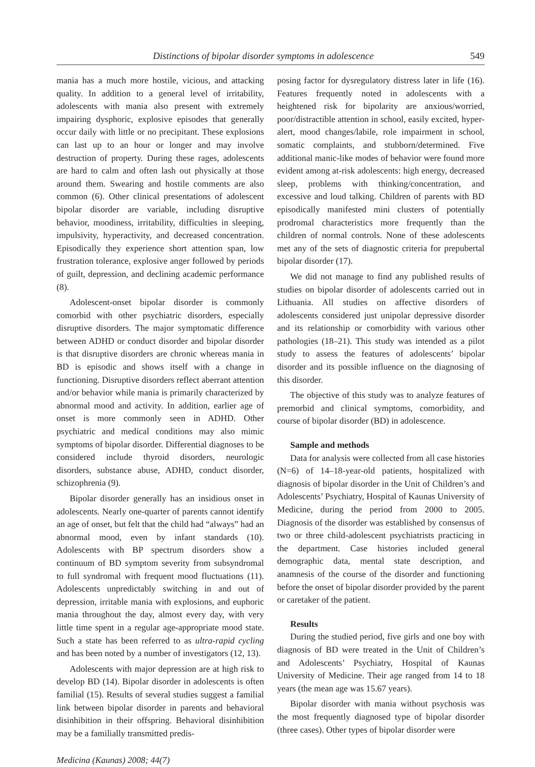Distinctions of bipolar disorder symptoms in adolescence 549
mania has a much more hostile, vicious, and attacking quality. In addition to a general level of irritability, adolescents with mania also present with extremely impairing dysphoric, explosive episodes that generally occur daily with little or no precipitant. These explosions can last up to an hour or longer and may involve destruction of property. During these rages, adolescents are hard to calm and often lash out physically at those around them. Swearing and hostile comments are also common (6). Other clinical presentations of adolescent bipolar disorder are variable, including disruptive behavior, moodiness, irritability, difficulties in sleeping, impulsivity, hyperactivity, and decreased concentration. Episodically they experience short attention span, low frustration tolerance, explosive anger followed by periods of guilt, depression, and declining academic performance (8).
Adolescent-onset bipolar disorder is commonly comorbid with other psychiatric disorders, especially disruptive disorders. The major symptomatic difference between ADHD or conduct disorder and bipolar disorder is that disruptive disorders are chronic whereas mania in BD is episodic and shows itself with a change in functioning. Disruptive disorders reflect aberrant attention and/or behavior while mania is primarily characterized by abnormal mood and activity. In addition, earlier age of onset is more commonly seen in ADHD. Other psychiatric and medical conditions may also mimic symptoms of bipolar disorder. Differential diagnoses to be considered include thyroid disorders, neurologic disorders, substance abuse, ADHD, conduct disorder, schizophrenia (9).
Bipolar disorder generally has an insidious onset in adolescents. Nearly one-quarter of parents cannot identify an age of onset, but felt that the child had “always” had an abnormal mood, even by infant standards (10). Adolescents with BP spectrum disorders show a continuum of BD symptom severity from subsyndromal to full syndromal with frequent mood fluctuations (11). Adolescents unpredictably switching in and out of depression, irritable mania with explosions, and euphoric mania throughout the day, almost every day, with very little time spent in a regular age-appropriate mood state. Such a state has been referred to as ultra-rapid cycling and has been noted by a number of investigators (12, 13).
Adolescents with major depression are at high risk to develop BD (14). Bipolar disorder in adolescents is often familial (15). Results of several studies suggest a familial link between bipolar disorder in parents and behavioral disinhibition in their offspring. Behavioral disinhibition may be a familially transmitted predis-
Medicina (Kaunas) 2008; 44(7)
posing factor for dysregulatory distress later in life (16). Features frequently noted in adolescents with a heightened risk for bipolarity are anxious/worried, poor/distractible attention in school, easily excited, hyper-alert, mood changes/labile, role impairment in school, somatic complaints, and stubborn/determined. Five additional manic-like modes of behavior were found more evident among at-risk adolescents: high energy, decreased sleep, problems with thinking/concentration, and excessive and loud talking. Children of parents with BD episodically manifested mini clusters of potentially prodromal characteristics more frequently than the children of normal controls. None of these adolescents met any of the sets of diagnostic criteria for prepubertal bipolar disorder (17).
We did not manage to find any published results of studies on bipolar disorder of adolescents carried out in Lithuania. All studies on affective disorders of adolescents considered just unipolar depressive disorder and its relationship or comorbidity with various other pathologies (18–21). This study was intended as a pilot study to assess the features of adolescents’ bipolar disorder and its possible influence on the diagnosing of this disorder.
The objective of this study was to analyze features of premorbid and clinical symptoms, comorbidity, and course of bipolar disorder (BD) in adolescence.
Sample and methods
Data for analysis were collected from all case histories (N=6) of 14–18-year-old patients, hospitalized with diagnosis of bipolar disorder in the Unit of Children’s and Adolescents’ Psychiatry, Hospital of Kaunas University of Medicine, during the period from 2000 to 2005. Diagnosis of the disorder was established by consensus of two or three child-adolescent psychiatrists practicing in the department. Case histories included general demographic data, mental state description, and anamnesis of the course of the disorder and functioning before the onset of bipolar disorder provided by the parent or caretaker of the patient.
Results
During the studied period, five girls and one boy with diagnosis of BD were treated in the Unit of Children’s and Adolescents’ Psychiatry, Hospital of Kaunas University of Medicine. Their age ranged from 14 to 18 years (the mean age was 15.67 years).
Bipolar disorder with mania without psychosis was the most frequently diagnosed type of bipolar disorder (three cases). Other types of bipolar disorder were